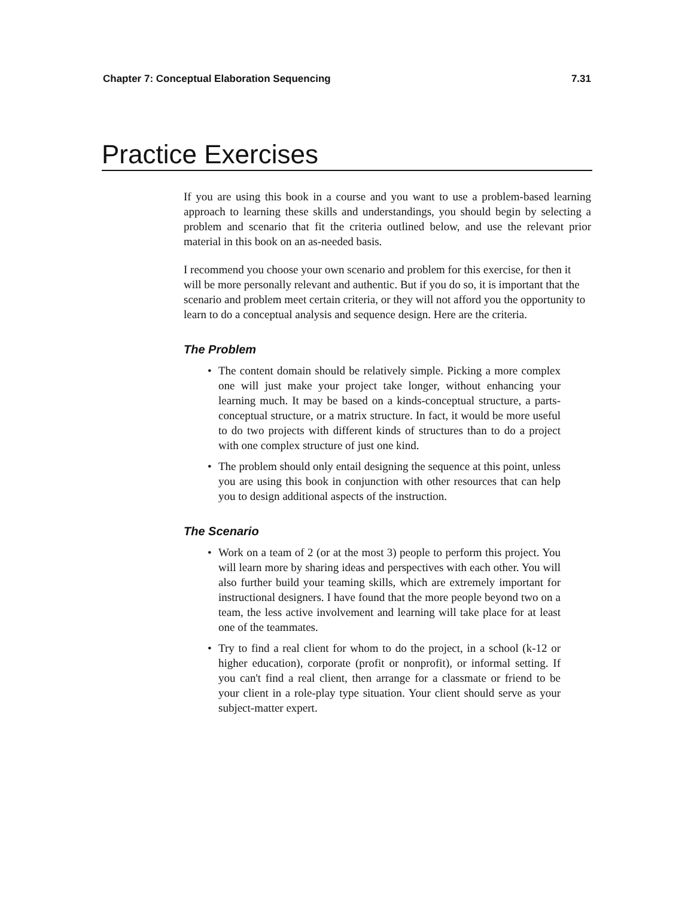Chapter 7: Conceptual Elaboration Sequencing 7.31
Practice Exercises
If you are using this book in a course and you want to use a problem-based learning approach to learning these skills and understandings, you should begin by selecting a problem and scenario that fit the criteria outlined below, and use the relevant prior material in this book on an as-needed basis.
I recommend you choose your own scenario and problem for this exercise, for then it will be more personally relevant and authentic. But if you do so, it is important that the scenario and problem meet certain criteria, or they will not afford you the opportunity to learn to do a conceptual analysis and sequence design. Here are the criteria.
The Problem
• The content domain should be relatively simple. Picking a more complex one will just make your project take longer, without enhancing your learning much. It may be based on a kinds-conceptual structure, a parts-conceptual structure, or a matrix structure. In fact, it would be more useful to do two projects with different kinds of structures than to do a project with one complex structure of just one kind.
• The problem should only entail designing the sequence at this point, unless you are using this book in conjunction with other resources that can help you to design additional aspects of the instruction.
The Scenario
• Work on a team of 2 (or at the most 3) people to perform this project. You will learn more by sharing ideas and perspectives with each other. You will also further build your teaming skills, which are extremely important for instructional designers. I have found that the more people beyond two on a team, the less active involvement and learning will take place for at least one of the teammates.
• Try to find a real client for whom to do the project, in a school (k-12 or higher education), corporate (profit or nonprofit), or informal setting. If you can't find a real client, then arrange for a classmate or friend to be your client in a role-play type situation. Your client should serve as your subject-matter expert.